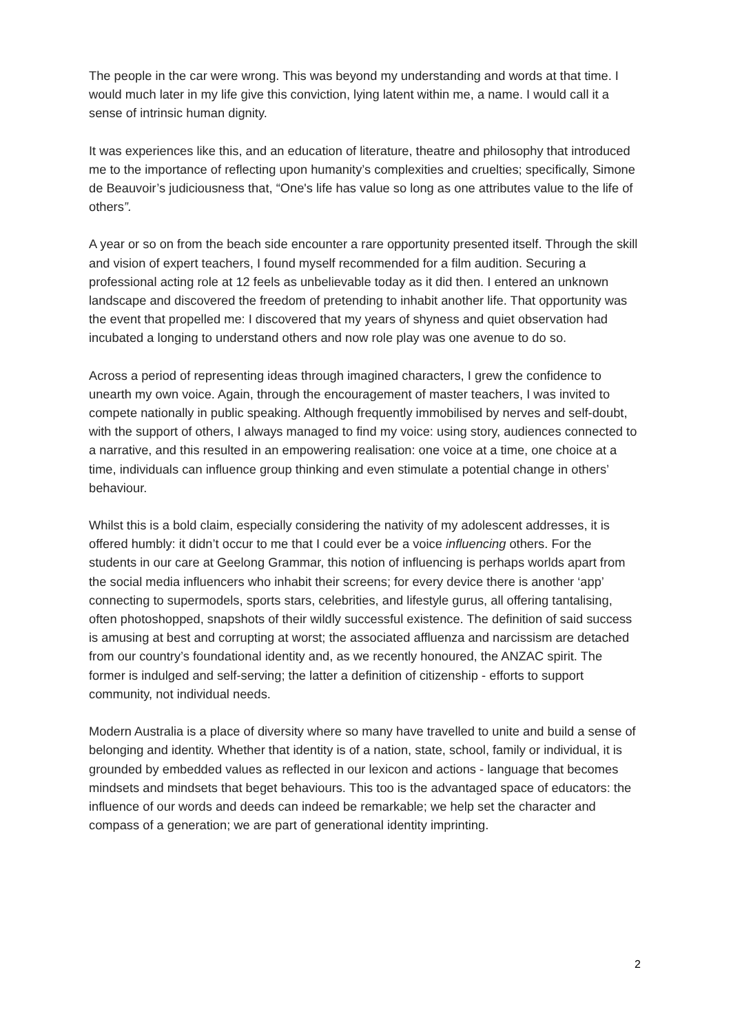The people in the car were wrong. This was beyond my understanding and words at that time. I would much later in my life give this conviction, lying latent within me, a name. I would call it a sense of intrinsic human dignity.
It was experiences like this, and an education of literature, theatre and philosophy that introduced me to the importance of reflecting upon humanity’s complexities and cruelties; specifically, Simone de Beauvoir’s judiciousness that, “One's life has value so long as one attributes value to the life of others”.
A year or so on from the beach side encounter a rare opportunity presented itself. Through the skill and vision of expert teachers, I found myself recommended for a film audition. Securing a professional acting role at 12 feels as unbelievable today as it did then. I entered an unknown landscape and discovered the freedom of pretending to inhabit another life. That opportunity was the event that propelled me: I discovered that my years of shyness and quiet observation had incubated a longing to understand others and now role play was one avenue to do so.
Across a period of representing ideas through imagined characters, I grew the confidence to unearth my own voice. Again, through the encouragement of master teachers, I was invited to compete nationally in public speaking. Although frequently immobilised by nerves and self-doubt, with the support of others, I always managed to find my voice: using story, audiences connected to a narrative, and this resulted in an empowering realisation: one voice at a time, one choice at a time, individuals can influence group thinking and even stimulate a potential change in others’ behaviour.
Whilst this is a bold claim, especially considering the nativity of my adolescent addresses, it is offered humbly: it didn’t occur to me that I could ever be a voice influencing others. For the students in our care at Geelong Grammar, this notion of influencing is perhaps worlds apart from the social media influencers who inhabit their screens; for every device there is another ‘app’ connecting to supermodels, sports stars, celebrities, and lifestyle gurus, all offering tantalising, often photoshopped, snapshots of their wildly successful existence. The definition of said success is amusing at best and corrupting at worst; the associated affluenza and narcissism are detached from our country’s foundational identity and, as we recently honoured, the ANZAC spirit. The former is indulged and self-serving; the latter a definition of citizenship - efforts to support community, not individual needs.
Modern Australia is a place of diversity where so many have travelled to unite and build a sense of belonging and identity. Whether that identity is of a nation, state, school, family or individual, it is grounded by embedded values as reflected in our lexicon and actions - language that becomes mindsets and mindsets that beget behaviours. This too is the advantaged space of educators: the influence of our words and deeds can indeed be remarkable; we help set the character and compass of a generation; we are part of generational identity imprinting.
2